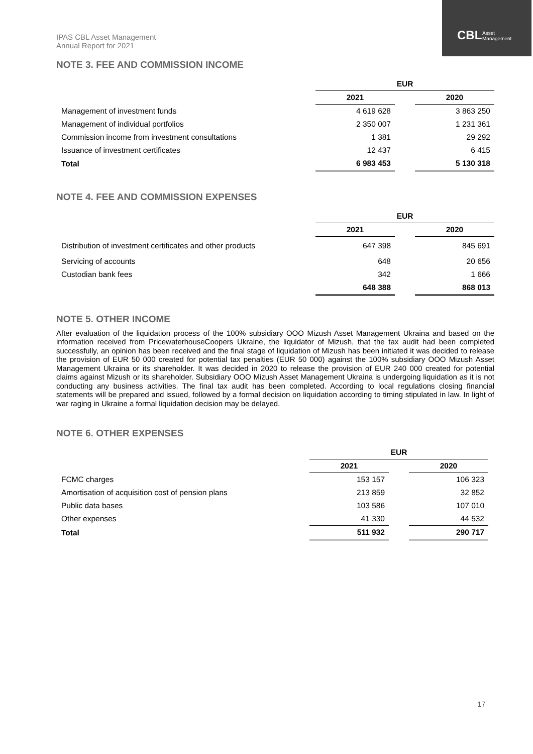CBL
Asset
Management
IPAS CBL Asset Management
Annual Report for 2021
NOTE 3. FEE AND COMMISSION INCOME
| | EUR | | |
| | 2021 | | 2020 |
| Management of investment funds | 4 619 628 | | 3 863 250 |
| Management of individual portfolios | 2 350 007 | | 1 231 361 |
| Commission income from investment consultations | 1 381 | | 29 292 |
| Issuance of investment certificates | 12 437 | | 6 415 |
| Total | 6 983 453 | | 5 130 318 |
NOTE 4. FEE AND COMMISSION EXPENSES
| | EUR | | |
| | 2021 | | 2020 |
| Distribution of investment certificates and other products | 647 398 | | 845 691 |
| Servicing of accounts | 648 | | 20 656 |
| Custodian bank fees | 342 | | 1 666 |
| | 648 388 | | 868 013 |
NOTE 5. OTHER INCOME
After evaluation of the liquidation process of the 100% subsidiary OOO Mizush Asset Management Ukraina and based on the information received from PricewaterhouseCoopers Ukraine, the liquidator of Mizush, that the tax audit had been completed successfully, an opinion has been received and the final stage of liquidation of Mizush has been initiated it was decided to release the provision of EUR 50 000 created for potential tax penalties (EUR 50 000) against the 100% subsidiary OOO Mizush Asset Management Ukraina or its shareholder. It was decided in 2020 to release the provision of EUR 240 000 created for potential claims against Mizush or its shareholder. Subsidiary OOO Mizush Asset Management Ukraina is undergoing liquidation as it is not conducting any business activities. The final tax audit has been completed. According to local regulations closing financial statements will be prepared and issued, followed by a formal decision on liquidation according to timing stipulated in law. In light of war raging in Ukraine a formal liquidation decision may be delayed.
NOTE 6. OTHER EXPENSES
| | EUR | | |
| | 2021 | | 2020 |
| FCMC charges | 153 157 | | 106 323 |
| Amortisation of acquisition cost of pension plans | 213 859 | | 32 852 |
| Public data bases | 103 586 | | 107 010 |
| Other expenses | 41 330 | | 44 532 |
| Total | 511 932 | | 290 717 |
17